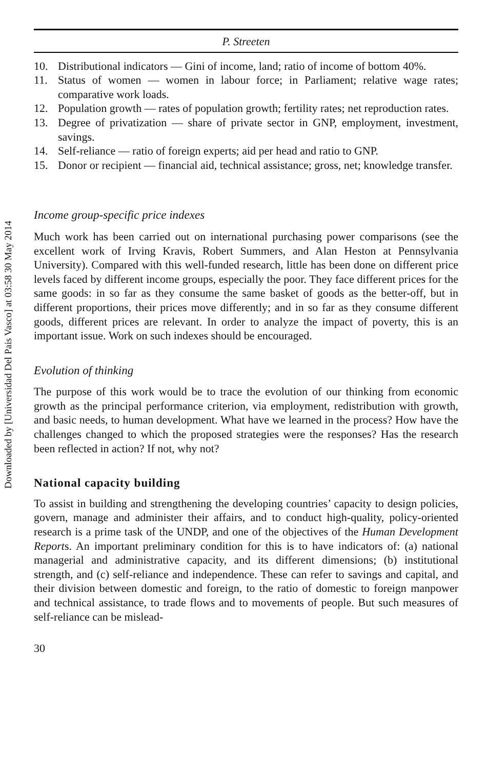Downloaded by [Universidad Del Pais Vasco] at 03:58 30 May 2014
P. Streeten
10. Distributional indicators — Gini of income, land; ratio of income of bottom 40%.
11. Status of women — women in labour force; in Parliament; relative wage rates; comparative work loads.
12. Population growth — rates of population growth; fertility rates; net reproduction rates.
13. Degree of privatization — share of private sector in GNP, employment, investment, savings.
14. Self-reliance — ratio of foreign experts; aid per head and ratio to GNP.
15. Donor or recipient — financial aid, technical assistance; gross, net; knowledge transfer.
Income group-specific price indexes
Much work has been carried out on international purchasing power comparisons (see the excellent work of Irving Kravis, Robert Summers, and Alan Heston at Pennsylvania University). Compared with this well-funded research, little has been done on different price levels faced by different income groups, especially the poor. They face different prices for the same goods: in so far as they consume the same basket of goods as the better-off, but in different proportions, their prices move differently; and in so far as they consume different goods, different prices are relevant. In order to analyze the impact of poverty, this is an important issue. Work on such indexes should be encouraged.
Evolution of thinking
The purpose of this work would be to trace the evolution of our thinking from economic growth as the principal performance criterion, via employment, redistribution with growth, and basic needs, to human development. What have we learned in the process? How have the challenges changed to which the proposed strategies were the responses? Has the research been reflected in action? If not, why not?
National capacity building
To assist in building and strengthening the developing countries’ capacity to design policies, govern, manage and administer their affairs, and to conduct high-quality, policy-oriented research is a prime task of the UNDP, and one of the objectives of the Human Development Reports. An important preliminary condition for this is to have indicators of: (a) national managerial and administrative capacity, and its different dimensions; (b) institutional strength, and (c) self-reliance and independence. These can refer to savings and capital, and their division between domestic and foreign, to the ratio of domestic to foreign manpower and technical assistance, to trade flows and to movements of people. But such measures of self-reliance can be mislead-
30